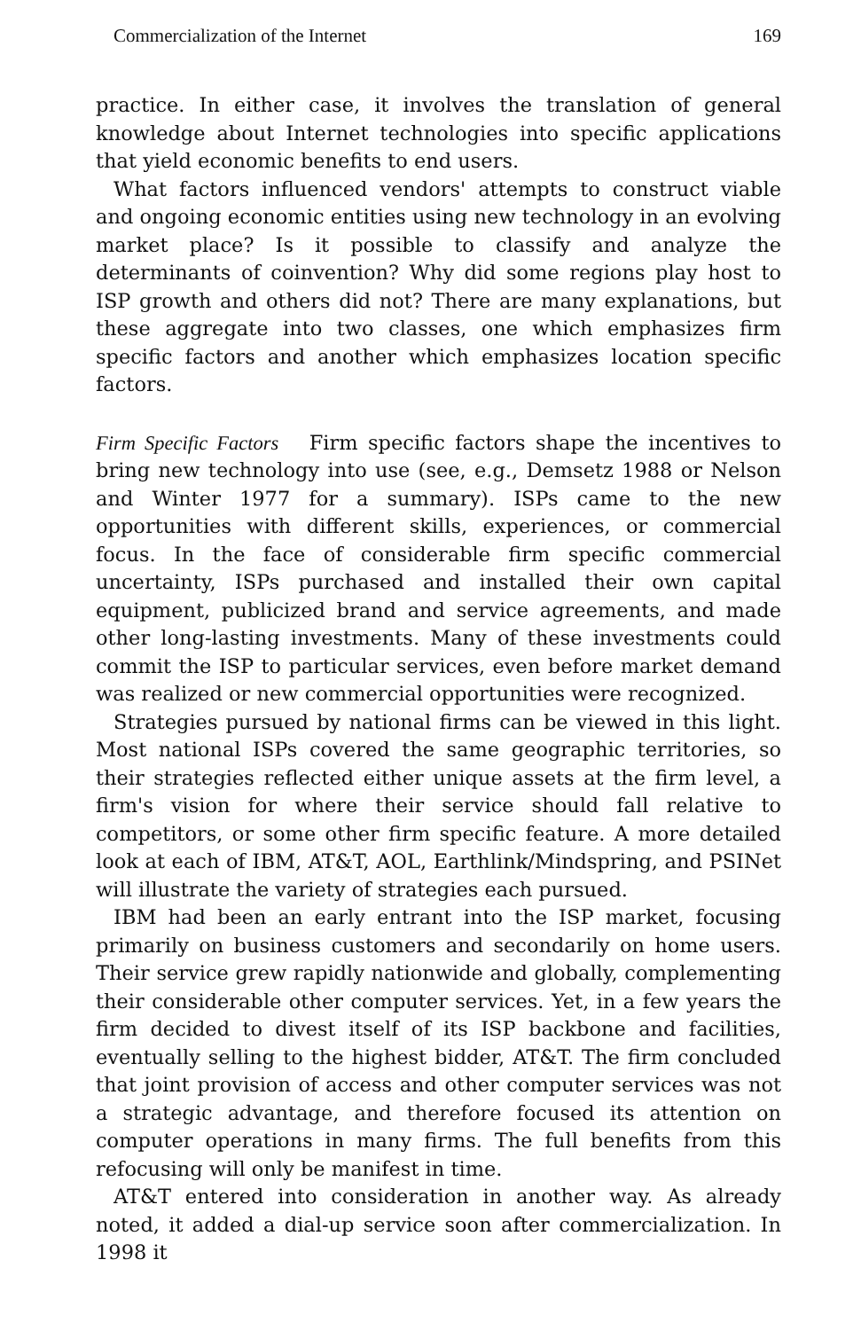Commercialization of the Internet 169
practice. In either case, it involves the translation of general knowledge about Internet technologies into specific applications that yield economic benefits to end users.
What factors influenced vendors' attempts to construct viable and ongoing economic entities using new technology in an evolving market place? Is it possible to classify and analyze the determinants of coinvention? Why did some regions play host to ISP growth and others did not? There are many explanations, but these aggregate into two classes, one which emphasizes firm specific factors and another which emphasizes location specific factors.
Firm Specific Factors Firm specific factors shape the incentives to bring new technology into use (see, e.g., Demsetz 1988 or Nelson and Winter 1977 for a summary). ISPs came to the new opportunities with different skills, experiences, or commercial focus. In the face of considerable firm specific commercial uncertainty, ISPs purchased and installed their own capital equipment, publicized brand and service agreements, and made other long-lasting investments. Many of these investments could commit the ISP to particular services, even before market demand was realized or new commercial opportunities were recognized.
Strategies pursued by national firms can be viewed in this light. Most national ISPs covered the same geographic territories, so their strategies reflected either unique assets at the firm level, a firm's vision for where their service should fall relative to competitors, or some other firm specific feature. A more detailed look at each of IBM, AT&T, AOL, Earthlink/Mindspring, and PSINet will illustrate the variety of strategies each pursued.
IBM had been an early entrant into the ISP market, focusing primarily on business customers and secondarily on home users. Their service grew rapidly nationwide and globally, complementing their considerable other computer services. Yet, in a few years the firm decided to divest itself of its ISP backbone and facilities, eventually selling to the highest bidder, AT&T. The firm concluded that joint provision of access and other computer services was not a strategic advantage, and therefore focused its attention on computer operations in many firms. The full benefits from this refocusing will only be manifest in time.
AT&T entered into consideration in another way. As already noted, it added a dial-up service soon after commercialization. In 1998 it